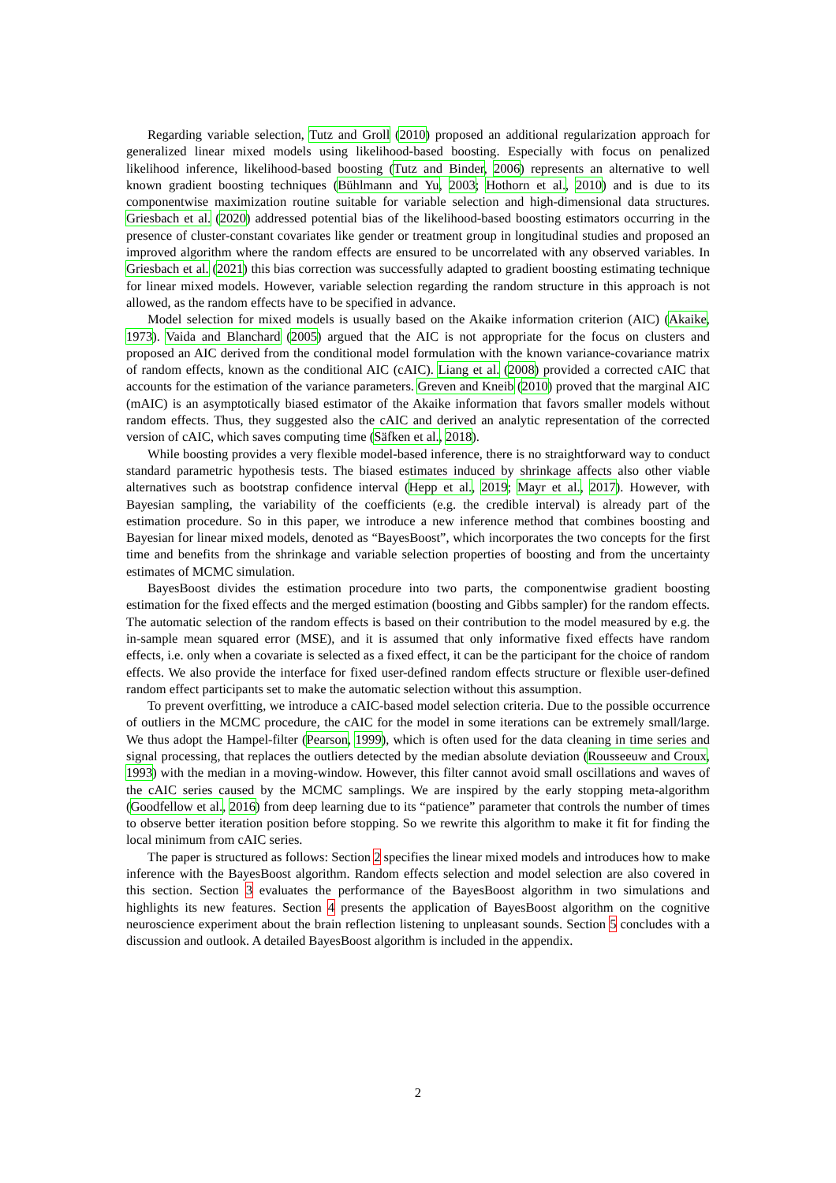Regarding variable selection, Tutz and Groll (2010) proposed an additional regularization approach for generalized linear mixed models using likelihood-based boosting. Especially with focus on penalized likelihood inference, likelihood-based boosting (Tutz and Binder, 2006) represents an alternative to well known gradient boosting techniques (Bühlmann and Yu, 2003; Hothorn et al., 2010) and is due to its componentwise maximization routine suitable for variable selection and high-dimensional data structures. Griesbach et al. (2020) addressed potential bias of the likelihood-based boosting estimators occurring in the presence of cluster-constant covariates like gender or treatment group in longitudinal studies and proposed an improved algorithm where the random effects are ensured to be uncorrelated with any observed variables. In Griesbach et al. (2021) this bias correction was successfully adapted to gradient boosting estimating technique for linear mixed models. However, variable selection regarding the random structure in this approach is not allowed, as the random effects have to be specified in advance.
Model selection for mixed models is usually based on the Akaike information criterion (AIC) (Akaike, 1973). Vaida and Blanchard (2005) argued that the AIC is not appropriate for the focus on clusters and proposed an AIC derived from the conditional model formulation with the known variance-covariance matrix of random effects, known as the conditional AIC (cAIC). Liang et al. (2008) provided a corrected cAIC that accounts for the estimation of the variance parameters. Greven and Kneib (2010) proved that the marginal AIC (mAIC) is an asymptotically biased estimator of the Akaike information that favors smaller models without random effects. Thus, they suggested also the cAIC and derived an analytic representation of the corrected version of cAIC, which saves computing time (Säfken et al., 2018).
While boosting provides a very flexible model-based inference, there is no straightforward way to conduct standard parametric hypothesis tests. The biased estimates induced by shrinkage affects also other viable alternatives such as bootstrap confidence interval (Hepp et al., 2019; Mayr et al., 2017). However, with Bayesian sampling, the variability of the coefficients (e.g. the credible interval) is already part of the estimation procedure. So in this paper, we introduce a new inference method that combines boosting and Bayesian for linear mixed models, denoted as “BayesBoost”, which incorporates the two concepts for the first time and benefits from the shrinkage and variable selection properties of boosting and from the uncertainty estimates of MCMC simulation.
BayesBoost divides the estimation procedure into two parts, the componentwise gradient boosting estimation for the fixed effects and the merged estimation (boosting and Gibbs sampler) for the random effects. The automatic selection of the random effects is based on their contribution to the model measured by e.g. the in-sample mean squared error (MSE), and it is assumed that only informative fixed effects have random effects, i.e. only when a covariate is selected as a fixed effect, it can be the participant for the choice of random effects. We also provide the interface for fixed user-defined random effects structure or flexible user-defined random effect participants set to make the automatic selection without this assumption.
To prevent overfitting, we introduce a cAIC-based model selection criteria. Due to the possible occurrence of outliers in the MCMC procedure, the cAIC for the model in some iterations can be extremely small/large. We thus adopt the Hampel-filter (Pearson, 1999), which is often used for the data cleaning in time series and signal processing, that replaces the outliers detected by the median absolute deviation (Rousseeuw and Croux, 1993) with the median in a moving-window. However, this filter cannot avoid small oscillations and waves of the cAIC series caused by the MCMC samplings. We are inspired by the early stopping meta-algorithm (Goodfellow et al., 2016) from deep learning due to its “patience” parameter that controls the number of times to observe better iteration position before stopping. So we rewrite this algorithm to make it fit for finding the local minimum from cAIC series.
The paper is structured as follows: Section 2 specifies the linear mixed models and introduces how to make inference with the BayesBoost algorithm. Random effects selection and model selection are also covered in this section. Section 3 evaluates the performance of the BayesBoost algorithm in two simulations and highlights its new features. Section 4 presents the application of BayesBoost algorithm on the cognitive neuroscience experiment about the brain reflection listening to unpleasant sounds. Section 5 concludes with a discussion and outlook. A detailed BayesBoost algorithm is included in the appendix.
2